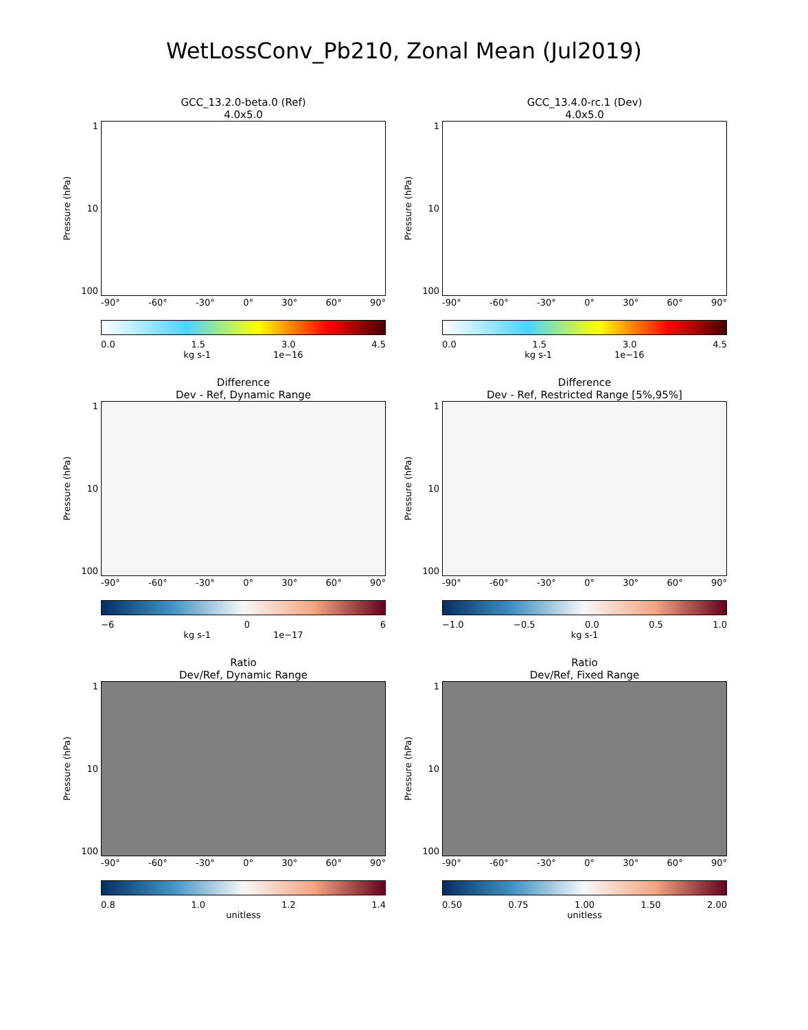WetLossConv_Pb210, Zonal Mean (Jul2019)
GCC_13.2.0-beta.0 (Ref)
4.0x5.0
Pressure (hPa)
1
10
100
-90° -60° -30° 0° 30° 60° 90°
0.0 1.5 3.0 4.5
kg s-1 1e−16
GCC_13.4.0-rc.1 (Dev)
4.0x5.0
Pressure (hPa)
1
10
100
-90° -60° -30° 0° 30° 60° 90°
0.0 1.5 3.0 4.5
kg s-1 1e−16
Difference
Dev - Ref, Dynamic Range
Pressure (hPa)
1
10
100
-90° -60° -30° 0° 30° 60° 90°
−6 0 6
kg s-1 1e−17
Difference
Dev - Ref, Restricted Range [5%,95%]
Pressure (hPa)
1
10
100
-90° -60° -30° 0° 30° 60° 90°
−1.0 −0.5 0.0 0.5 1.0
kg s-1
Ratio
Dev/Ref, Dynamic Range
Pressure (hPa)
1
10
100
-90° -60° -30° 0° 30° 60° 90°
0.8 1.0 1.2 1.4
unitless
Ratio
Dev/Ref, Fixed Range
Pressure (hPa)
1
10
100
-90° -60° -30° 0° 30° 60° 90°
0.50 0.75 1.00 1.50 2.00
unitless